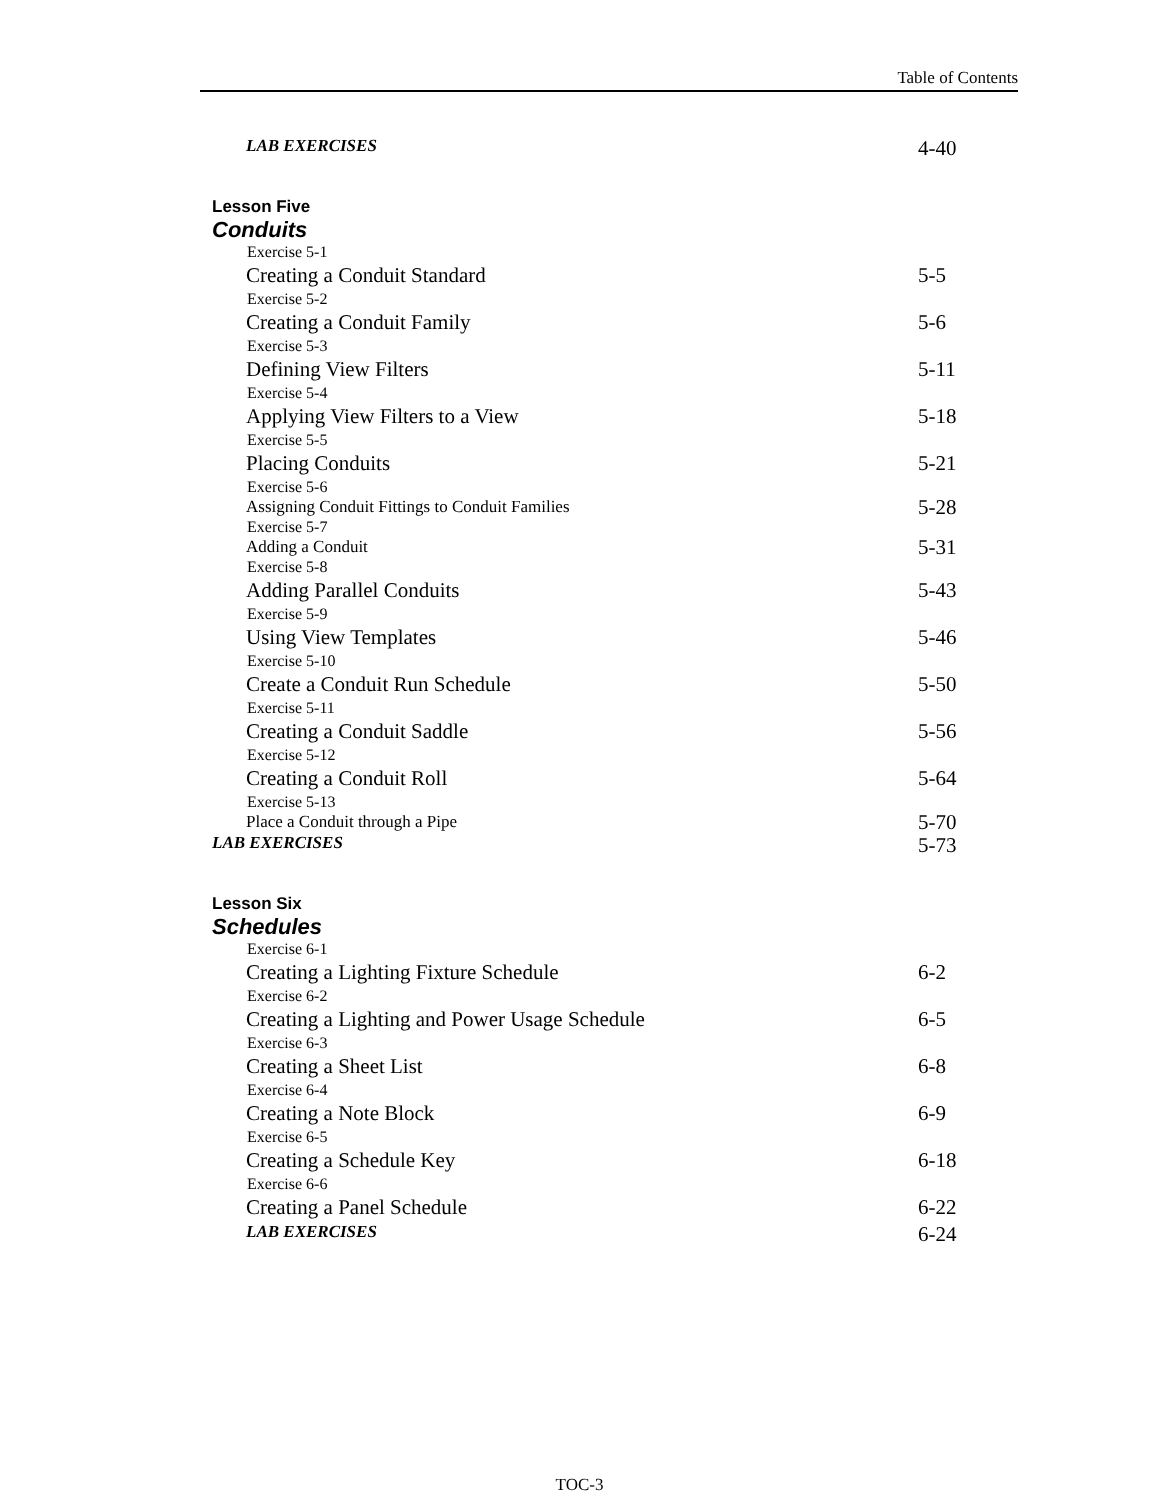Table of Contents
LAB EXERCISES 4-40
Lesson Five
Conduits
Exercise 5-1
Creating a Conduit Standard 5-5
Exercise 5-2
Creating a Conduit Family 5-6
Exercise 5-3
Defining View Filters 5-11
Exercise 5-4
Applying View Filters to a View 5-18
Exercise 5-5
Placing Conduits 5-21
Exercise 5-6
Assigning Conduit Fittings to Conduit Families 5-28
Exercise 5-7
Adding a Conduit 5-31
Exercise 5-8
Adding Parallel Conduits 5-43
Exercise 5-9
Using View Templates 5-46
Exercise 5-10
Create a Conduit Run Schedule 5-50
Exercise 5-11
Creating a Conduit Saddle 5-56
Exercise 5-12
Creating a Conduit Roll 5-64
Exercise 5-13
Place a Conduit through a Pipe 5-70
LAB EXERCISES 5-73
Lesson Six
Schedules
Exercise 6-1
Creating a Lighting Fixture Schedule 6-2
Exercise 6-2
Creating a Lighting and Power Usage Schedule 6-5
Exercise 6-3
Creating a Sheet List 6-8
Exercise 6-4
Creating a Note Block 6-9
Exercise 6-5
Creating a Schedule Key 6-18
Exercise 6-6
Creating a Panel Schedule 6-22
LAB EXERCISES 6-24
TOC-3